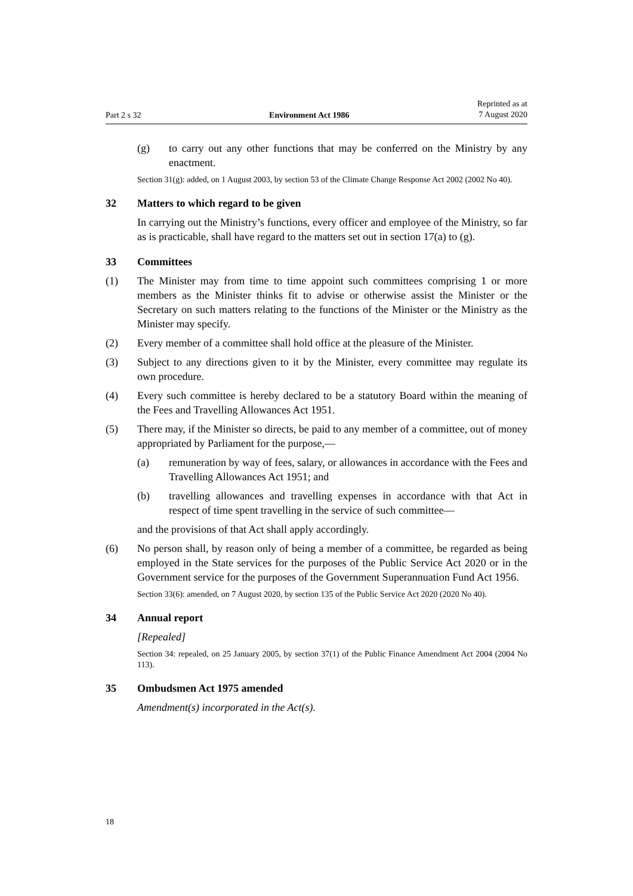Part 2 s 32 Environment Act 1986 Reprinted as at
7 August 2020
(g) to carry out any other functions that may be conferred on the Ministry by any enactment.
Section 31(g): added, on 1 August 2003, by section 53 of the Climate Change Response Act 2002 (2002 No 40).
32 Matters to which regard to be given
In carrying out the Ministry’s functions, every officer and employee of the Ministry, so far as is practicable, shall have regard to the matters set out in section 17(a) to (g).
33 Committees
(1) The Minister may from time to time appoint such committees comprising 1 or more members as the Minister thinks fit to advise or otherwise assist the Minister or the Secretary on such matters relating to the functions of the Minister or the Ministry as the Minister may specify.
(2) Every member of a committee shall hold office at the pleasure of the Minister.
(3) Subject to any directions given to it by the Minister, every committee may regulate its own procedure.
(4) Every such committee is hereby declared to be a statutory Board within the meaning of the Fees and Travelling Allowances Act 1951.
(5) There may, if the Minister so directs, be paid to any member of a committee, out of money appropriated by Parliament for the purpose,—
(a) remuneration by way of fees, salary, or allowances in accordance with the Fees and Travelling Allowances Act 1951; and
(b) travelling allowances and travelling expenses in accordance with that Act in respect of time spent travelling in the service of such committee—
and the provisions of that Act shall apply accordingly.
(6) No person shall, by reason only of being a member of a committee, be regarded as being employed in the State services for the purposes of the Public Service Act 2020 or in the Government service for the purposes of the Government Superannuation Fund Act 1956.
Section 33(6): amended, on 7 August 2020, by section 135 of the Public Service Act 2020 (2020 No 40).
34 Annual report
[Repealed]
Section 34: repealed, on 25 January 2005, by section 37(1) of the Public Finance Amendment Act 2004 (2004 No 113).
35 Ombudsmen Act 1975 amended
Amendment(s) incorporated in the Act(s).
18